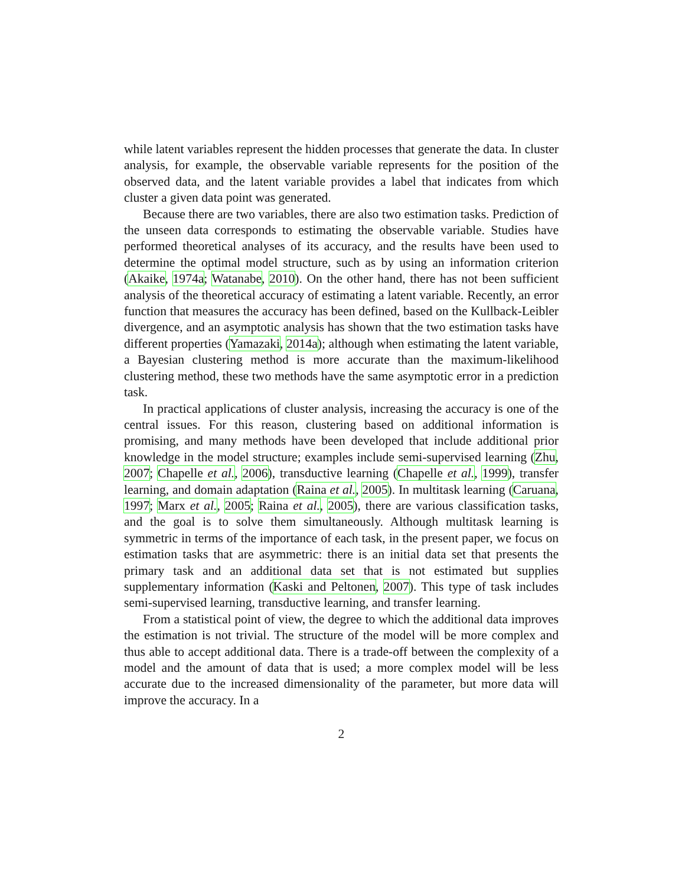while latent variables represent the hidden processes that generate the data. In cluster analysis, for example, the observable variable represents for the position of the observed data, and the latent variable provides a label that indicates from which cluster a given data point was generated.
Because there are two variables, there are also two estimation tasks. Prediction of the unseen data corresponds to estimating the observable variable. Studies have performed theoretical analyses of its accuracy, and the results have been used to determine the optimal model structure, such as by using an information criterion (Akaike, 1974a; Watanabe, 2010). On the other hand, there has not been sufficient analysis of the theoretical accuracy of estimating a latent variable. Recently, an error function that measures the accuracy has been defined, based on the Kullback-Leibler divergence, and an asymptotic analysis has shown that the two estimation tasks have different properties (Yamazaki, 2014a); although when estimating the latent variable, a Bayesian clustering method is more accurate than the maximum-likelihood clustering method, these two methods have the same asymptotic error in a prediction task.
In practical applications of cluster analysis, increasing the accuracy is one of the central issues. For this reason, clustering based on additional information is promising, and many methods have been developed that include additional prior knowledge in the model structure; examples include semi-supervised learning (Zhu, 2007; Chapelle et al., 2006), transductive learning (Chapelle et al., 1999), transfer learning, and domain adaptation (Raina et al., 2005). In multitask learning (Caruana, 1997; Marx et al., 2005; Raina et al., 2005), there are various classification tasks, and the goal is to solve them simultaneously. Although multitask learning is symmetric in terms of the importance of each task, in the present paper, we focus on estimation tasks that are asymmetric: there is an initial data set that presents the primary task and an additional data set that is not estimated but supplies supplementary information (Kaski and Peltonen, 2007). This type of task includes semi-supervised learning, transductive learning, and transfer learning.
From a statistical point of view, the degree to which the additional data improves the estimation is not trivial. The structure of the model will be more complex and thus able to accept additional data. There is a trade-off between the complexity of a model and the amount of data that is used; a more complex model will be less accurate due to the increased dimensionality of the parameter, but more data will improve the accuracy. In a
2